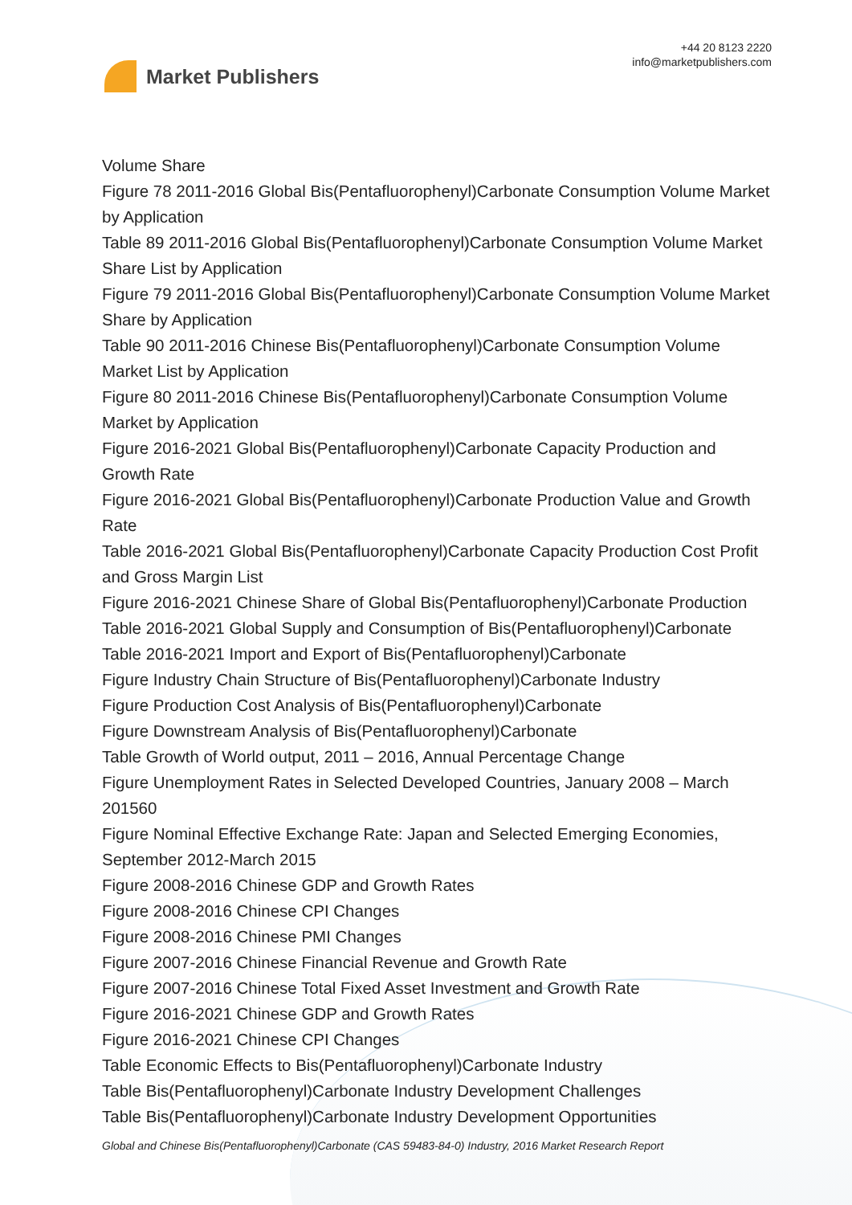Market Publishers
+44 20 8123 2220
info@marketpublishers.com
Volume Share
Figure 78 2011-2016 Global Bis(Pentafluorophenyl)Carbonate Consumption Volume Market by Application
Table 89 2011-2016 Global Bis(Pentafluorophenyl)Carbonate Consumption Volume Market Share List by Application
Figure 79 2011-2016 Global Bis(Pentafluorophenyl)Carbonate Consumption Volume Market Share by Application
Table 90 2011-2016 Chinese Bis(Pentafluorophenyl)Carbonate Consumption Volume Market List by Application
Figure 80 2011-2016 Chinese Bis(Pentafluorophenyl)Carbonate Consumption Volume Market by Application
Figure 2016-2021 Global Bis(Pentafluorophenyl)Carbonate Capacity Production and Growth Rate
Figure 2016-2021 Global Bis(Pentafluorophenyl)Carbonate Production Value and Growth Rate
Table 2016-2021 Global Bis(Pentafluorophenyl)Carbonate Capacity Production Cost Profit and Gross Margin List
Figure 2016-2021 Chinese Share of Global Bis(Pentafluorophenyl)Carbonate Production
Table 2016-2021 Global Supply and Consumption of Bis(Pentafluorophenyl)Carbonate
Table 2016-2021 Import and Export of Bis(Pentafluorophenyl)Carbonate
Figure Industry Chain Structure of Bis(Pentafluorophenyl)Carbonate Industry
Figure Production Cost Analysis of Bis(Pentafluorophenyl)Carbonate
Figure Downstream Analysis of Bis(Pentafluorophenyl)Carbonate
Table Growth of World output, 2011 – 2016, Annual Percentage Change
Figure Unemployment Rates in Selected Developed Countries, January 2008 – March 201560
Figure Nominal Effective Exchange Rate: Japan and Selected Emerging Economies, September 2012-March 2015
Figure 2008-2016 Chinese GDP and Growth Rates
Figure 2008-2016 Chinese CPI Changes
Figure 2008-2016 Chinese PMI Changes
Figure 2007-2016 Chinese Financial Revenue and Growth Rate
Figure 2007-2016 Chinese Total Fixed Asset Investment and Growth Rate
Figure 2016-2021 Chinese GDP and Growth Rates
Figure 2016-2021 Chinese CPI Changes
Table Economic Effects to Bis(Pentafluorophenyl)Carbonate Industry
Table Bis(Pentafluorophenyl)Carbonate Industry Development Challenges
Table Bis(Pentafluorophenyl)Carbonate Industry Development Opportunities
Global and Chinese Bis(Pentafluorophenyl)Carbonate (CAS 59483-84-0) Industry, 2016 Market Research Report